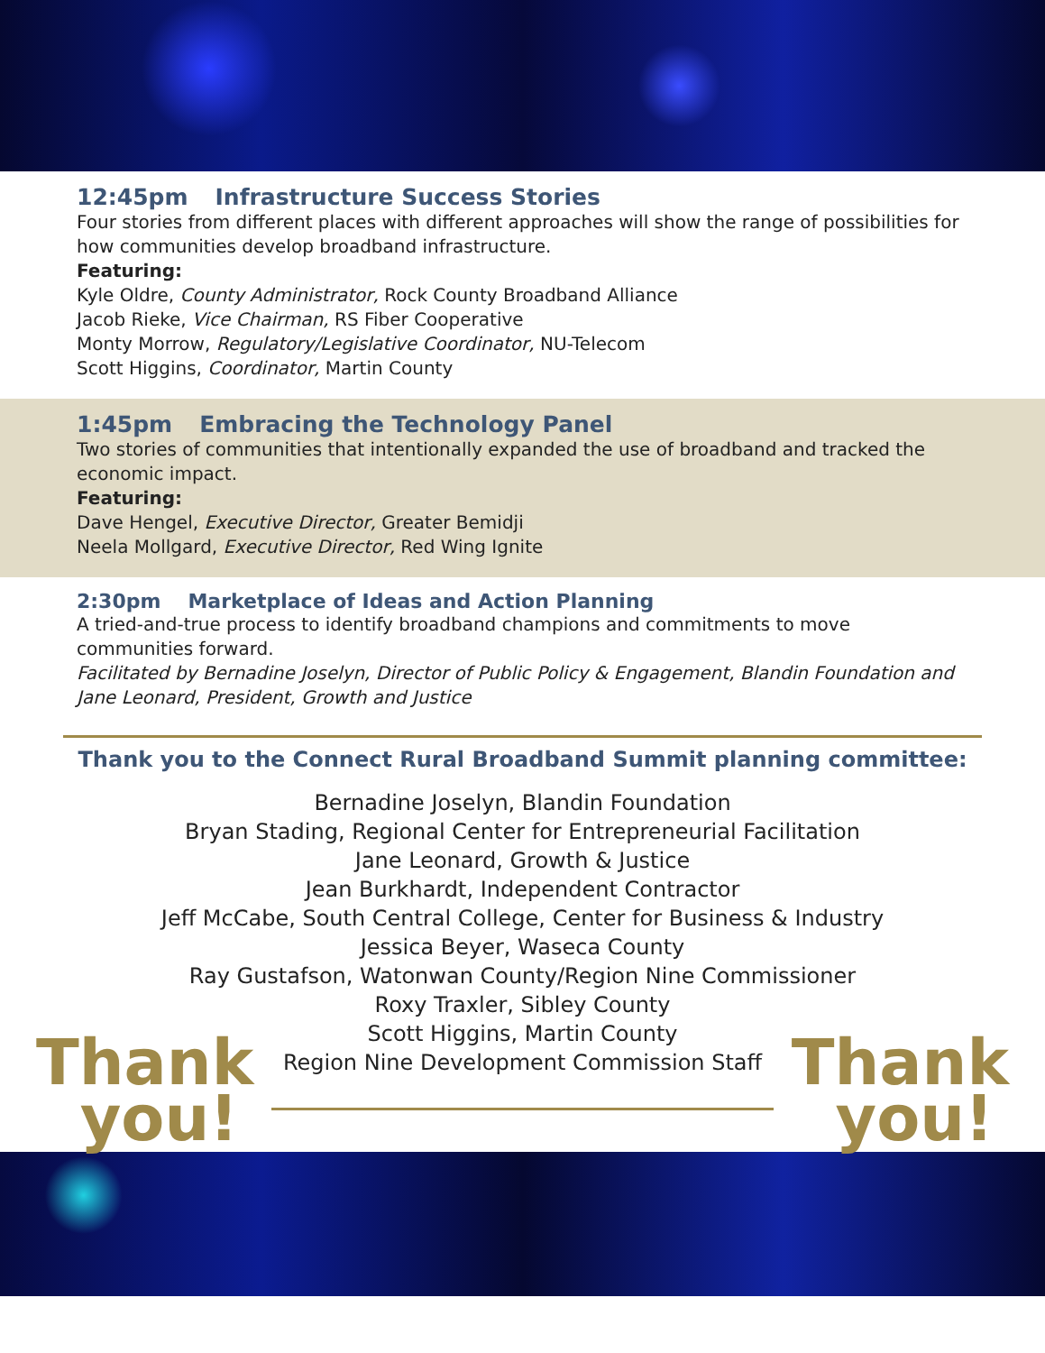12:45pm Infrastructure Success Stories
Four stories from different places with different approaches will show the range of possibilities for how communities develop broadband infrastructure.
Featuring:
Kyle Oldre, County Administrator, Rock County Broadband Alliance
Jacob Rieke, Vice Chairman, RS Fiber Cooperative
Monty Morrow, Regulatory/Legislative Coordinator, NU-Telecom
Scott Higgins, Coordinator, Martin County
1:45pm Embracing the Technology Panel
Two stories of communities that intentionally expanded the use of broadband and tracked the economic impact.
Featuring:
Dave Hengel, Executive Director, Greater Bemidji
Neela Mollgard, Executive Director, Red Wing Ignite
2:30pm Marketplace of Ideas and Action Planning
A tried-and-true process to identify broadband champions and commitments to move communities forward.
Facilitated by Bernadine Joselyn, Director of Public Policy & Engagement, Blandin Foundation and Jane Leonard, President, Growth and Justice
Thank you to the Connect Rural Broadband Summit planning committee:
Bernadine Joselyn, Blandin Foundation
Bryan Stading, Regional Center for Entrepreneurial Facilitation
Jane Leonard, Growth & Justice
Jean Burkhardt, Independent Contractor
Jeff McCabe, South Central College, Center for Business & Industry
Jessica Beyer, Waseca County
Ray Gustafson, Watonwan County/Region Nine Commissioner
Roxy Traxler, Sibley County
Scott Higgins, Martin County
Region Nine Development Commission Staff
Thank
you!
Thank
you!